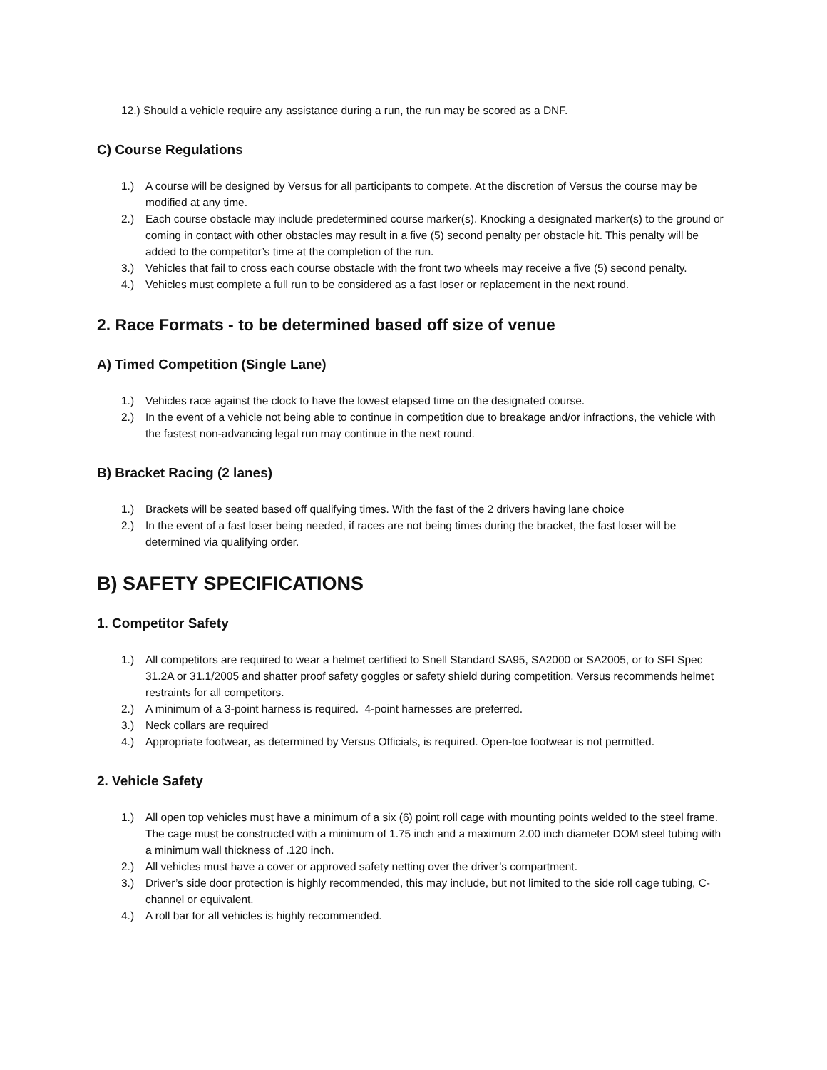12.) Should a vehicle require any assistance during a run, the run may be scored as a DNF.
C) Course Regulations
1.) A course will be designed by Versus for all participants to compete. At the discretion of Versus the course may be modified at any time.
2.) Each course obstacle may include predetermined course marker(s). Knocking a designated marker(s) to the ground or coming in contact with other obstacles may result in a five (5) second penalty per obstacle hit. This penalty will be added to the competitor’s time at the completion of the run.
3.) Vehicles that fail to cross each course obstacle with the front two wheels may receive a five (5) second penalty.
4.) Vehicles must complete a full run to be considered as a fast loser or replacement in the next round.
2. Race Formats - to be determined based off size of venue
A) Timed Competition (Single Lane)
1.) Vehicles race against the clock to have the lowest elapsed time on the designated course.
2.) In the event of a vehicle not being able to continue in competition due to breakage and/or infractions, the vehicle with the fastest non-advancing legal run may continue in the next round.
B) Bracket Racing (2 lanes)
1.) Brackets will be seated based off qualifying times. With the fast of the 2 drivers having lane choice
2.) In the event of a fast loser being needed, if races are not being times during the bracket, the fast loser will be determined via qualifying order.
B) SAFETY SPECIFICATIONS
1. Competitor Safety
1.) All competitors are required to wear a helmet certified to Snell Standard SA95, SA2000 or SA2005, or to SFI Spec 31.2A or 31.1/2005 and shatter proof safety goggles or safety shield during competition. Versus recommends helmet restraints for all competitors.
2.) A minimum of a 3-point harness is required. 4-point harnesses are preferred.
3.) Neck collars are required
4.) Appropriate footwear, as determined by Versus Officials, is required. Open-toe footwear is not permitted.
2. Vehicle Safety
1.) All open top vehicles must have a minimum of a six (6) point roll cage with mounting points welded to the steel frame. The cage must be constructed with a minimum of 1.75 inch and a maximum 2.00 inch diameter DOM steel tubing with a minimum wall thickness of .120 inch.
2.) All vehicles must have a cover or approved safety netting over the driver’s compartment.
3.) Driver’s side door protection is highly recommended, this may include, but not limited to the side roll cage tubing, C-channel or equivalent.
4.) A roll bar for all vehicles is highly recommended.